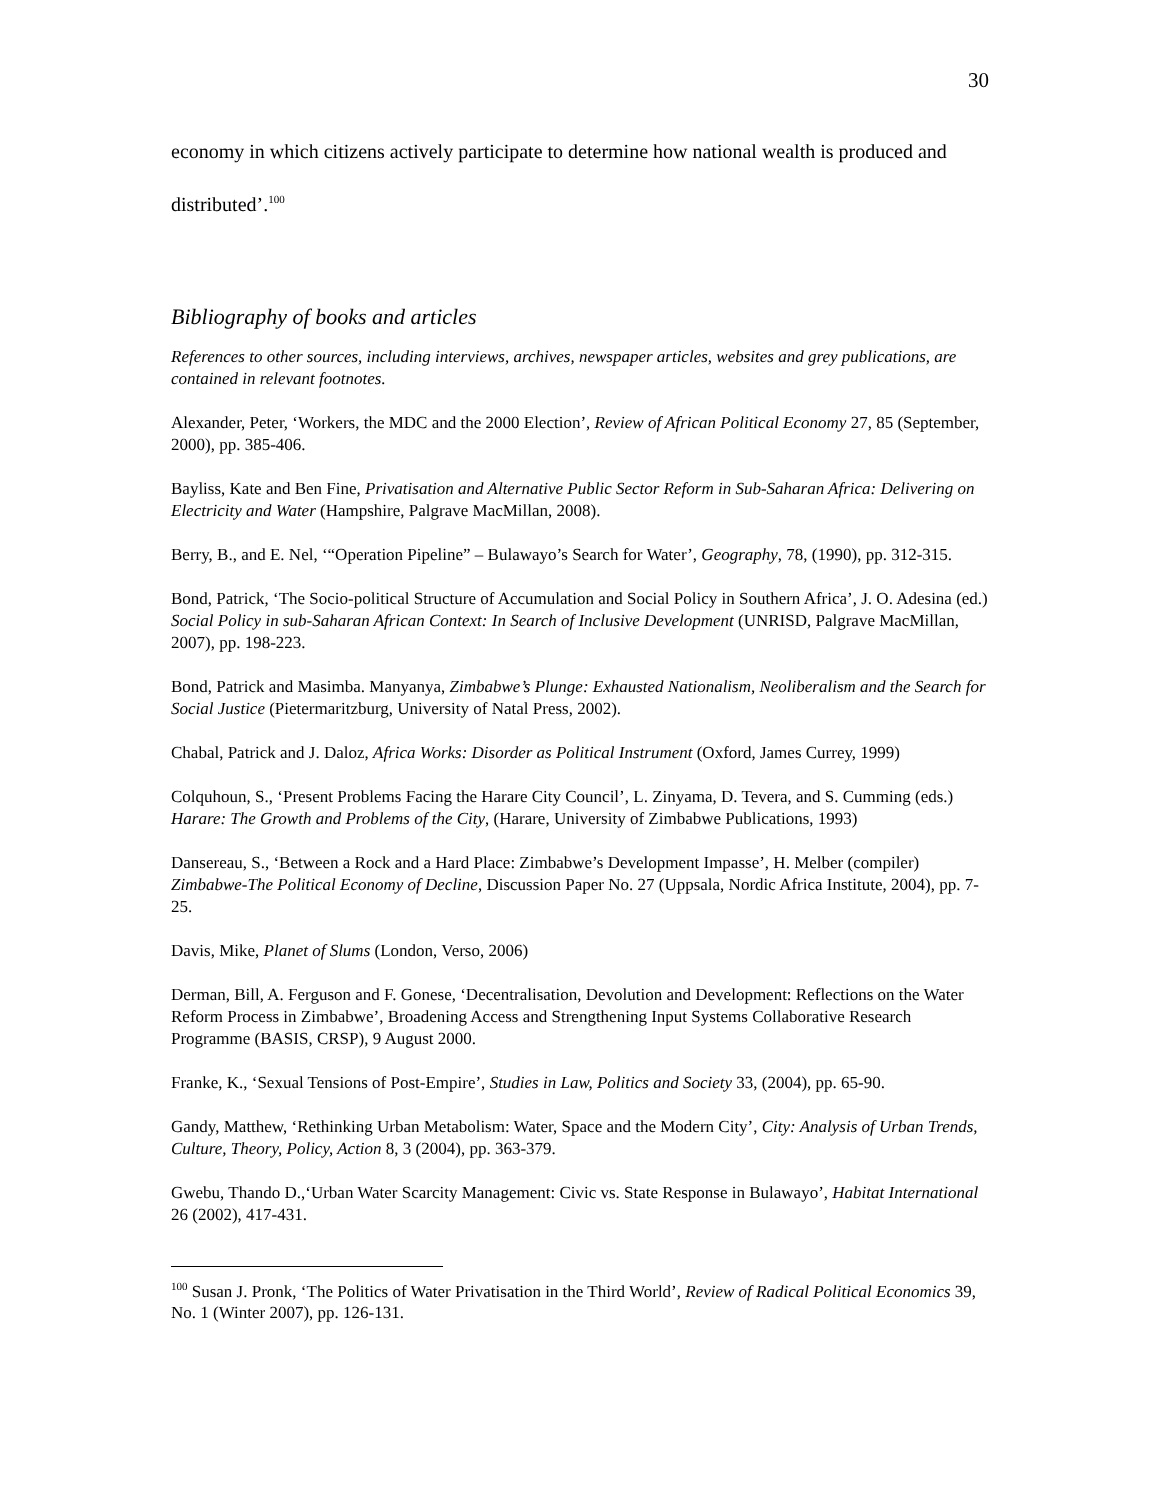30
economy in which citizens actively participate to determine how national wealth is produced and distributed’.<sup>100</sup>
Bibliography of books and articles
References to other sources, including interviews, archives, newspaper articles, websites and grey publications, are contained in relevant footnotes.
Alexander, Peter, ‘Workers, the MDC and the 2000 Election’, Review of African Political Economy 27, 85 (September, 2000), pp. 385-406.
Bayliss, Kate and Ben Fine, Privatisation and Alternative Public Sector Reform in Sub-Saharan Africa: Delivering on Electricity and Water (Hampshire, Palgrave MacMillan, 2008).
Berry, B., and E. Nel, ‘“Operation Pipeline” – Bulawayo’s Search for Water’, Geography, 78, (1990), pp. 312-315.
Bond, Patrick, ‘The Socio-political Structure of Accumulation and Social Policy in Southern Africa’, J. O. Adesina (ed.) Social Policy in sub-Saharan African Context: In Search of Inclusive Development (UNRISD, Palgrave MacMillan, 2007), pp. 198-223.
Bond, Patrick and Masimba. Manyanya, Zimbabwe’s Plunge: Exhausted Nationalism, Neoliberalism and the Search for Social Justice (Pietermaritzburg, University of Natal Press, 2002).
Chabal, Patrick and J. Daloz, Africa Works: Disorder as Political Instrument (Oxford, James Currey, 1999)
Colquhoun, S., ‘Present Problems Facing the Harare City Council’, L. Zinyama, D. Tevera, and S. Cumming (eds.) Harare: The Growth and Problems of the City, (Harare, University of Zimbabwe Publications, 1993)
Dansereau, S., ‘Between a Rock and a Hard Place: Zimbabwe’s Development Impasse’, H. Melber (compiler) Zimbabwe-The Political Economy of Decline, Discussion Paper No. 27 (Uppsala, Nordic Africa Institute, 2004), pp. 7-25.
Davis, Mike, Planet of Slums (London, Verso, 2006)
Derman, Bill, A. Ferguson and F. Gonese, ‘Decentralisation, Devolution and Development: Reflections on the Water Reform Process in Zimbabwe’, Broadening Access and Strengthening Input Systems Collaborative Research Programme (BASIS, CRSP), 9 August 2000.
Franke, K., ‘Sexual Tensions of Post-Empire’, Studies in Law, Politics and Society 33, (2004), pp. 65-90.
Gandy, Matthew, ‘Rethinking Urban Metabolism: Water, Space and the Modern City’, City: Analysis of Urban Trends, Culture, Theory, Policy, Action 8, 3 (2004), pp. 363-379.
Gwebu, Thando D.,‘Urban Water Scarcity Management: Civic vs. State Response in Bulawayo’, Habitat International 26 (2002), 417-431.
<sup>100</sup> Susan J. Pronk, ‘The Politics of Water Privatisation in the Third World’, Review of Radical Political Economics 39, No. 1 (Winter 2007), pp. 126-131.